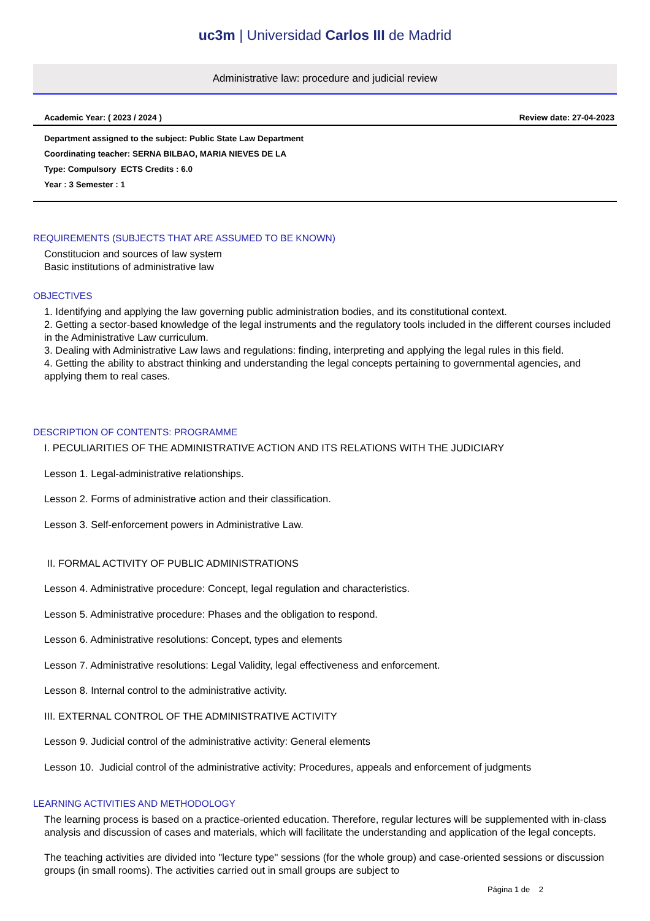uc3m | Universidad Carlos III de Madrid
Administrative law: procedure and judicial review
Academic Year: ( 2023 / 2024 ) Review date: 27-04-2023
Department assigned to the subject: Public State Law Department
Coordinating teacher: SERNA BILBAO, MARIA NIEVES DE LA
Type: Compulsory ECTS Credits : 6.0
Year : 3 Semester : 1
REQUIREMENTS (SUBJECTS THAT ARE ASSUMED TO BE KNOWN)
Constitucion and sources of law system
Basic institutions of administrative law
OBJECTIVES
1. Identifying and applying the law governing public administration bodies, and its constitutional context.
2. Getting a sector-based knowledge of the legal instruments and the regulatory tools included in the different courses included in the Administrative Law curriculum.
3. Dealing with Administrative Law laws and regulations: finding, interpreting and applying the legal rules in this field.
4. Getting the ability to abstract thinking and understanding the legal concepts pertaining to governmental agencies, and applying them to real cases.
DESCRIPTION OF CONTENTS: PROGRAMME
I. PECULIARITIES OF THE ADMINISTRATIVE ACTION AND ITS RELATIONS WITH THE JUDICIARY
Lesson 1. Legal-administrative relationships.
Lesson 2. Forms of administrative action and their classification.
Lesson 3. Self-enforcement powers in Administrative Law.
II. FORMAL ACTIVITY OF PUBLIC ADMINISTRATIONS
Lesson 4. Administrative procedure: Concept, legal regulation and characteristics.
Lesson 5. Administrative procedure: Phases and the obligation to respond.
Lesson 6. Administrative resolutions: Concept, types and elements
Lesson 7. Administrative resolutions: Legal Validity, legal effectiveness and enforcement.
Lesson 8. Internal control to the administrative activity.
III. EXTERNAL CONTROL OF THE ADMINISTRATIVE ACTIVITY
Lesson 9. Judicial control of the administrative activity: General elements
Lesson 10. Judicial control of the administrative activity: Procedures, appeals and enforcement of judgments
LEARNING ACTIVITIES AND METHODOLOGY
The learning process is based on a practice-oriented education. Therefore, regular lectures will be supplemented with in-class analysis and discussion of cases and materials, which will facilitate the understanding and application of the legal concepts.
The teaching activities are divided into "lecture type" sessions (for the whole group) and case-oriented sessions or discussion groups (in small rooms). The activities carried out in small groups are subject to
Página 1 de 2